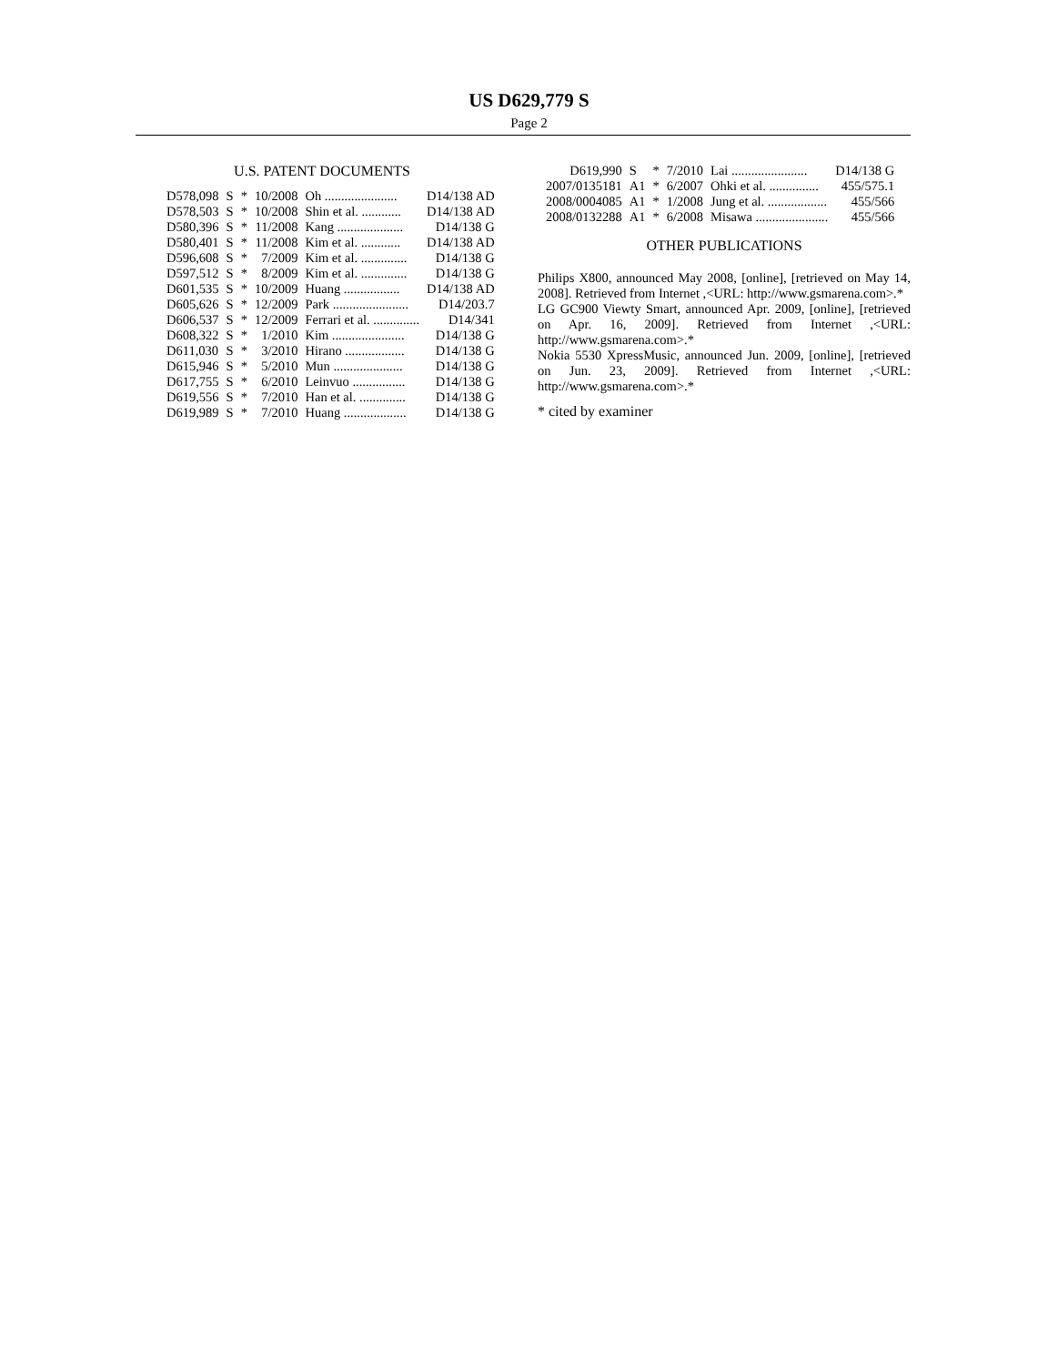US D629,779 S
Page 2
U.S. PATENT DOCUMENTS
| D578,098 | S | * | 10/2008 | Oh ...................... | D14/138 AD |
| D578,503 | S | * | 10/2008 | Shin et al. ............ | D14/138 AD |
| D580,396 | S | * | 11/2008 | Kang .................... | D14/138 G |
| D580,401 | S | * | 11/2008 | Kim et al. ............ | D14/138 AD |
| D596,608 | S | * | 7/2009 | Kim et al. .............. | D14/138 G |
| D597,512 | S | * | 8/2009 | Kim et al. .............. | D14/138 G |
| D601,535 | S | * | 10/2009 | Huang ................. | D14/138 AD |
| D605,626 | S | * | 12/2009 | Park ....................... | D14/203.7 |
| D606,537 | S | * | 12/2009 | Ferrari et al. .............. | D14/341 |
| D608,322 | S | * | 1/2010 | Kim ...................... | D14/138 G |
| D611,030 | S | * | 3/2010 | Hirano .................. | D14/138 G |
| D615,946 | S | * | 5/2010 | Mun ..................... | D14/138 G |
| D617,755 | S | * | 6/2010 | Leinvuo ................ | D14/138 G |
| D619,556 | S | * | 7/2010 | Han et al. .............. | D14/138 G |
| D619,989 | S | * | 7/2010 | Huang ................... | D14/138 G |
| D619,990 | S | * | 7/2010 | Lai ....................... | D14/138 G |
| 2007/0135181 | A1 | * | 6/2007 | Ohki et al. ............... | 455/575.1 |
| 2008/0004085 | A1 | * | 1/2008 | Jung et al. .................. | 455/566 |
| 2008/0132288 | A1 | * | 6/2008 | Misawa ...................... | 455/566 |
OTHER PUBLICATIONS
Philips X800, announced May 2008, [online], [retrieved on May 14, 2008]. Retrieved from Internet ,<URL: http://www.gsmarena.com>.*
LG GC900 Viewty Smart, announced Apr. 2009, [online], [retrieved on Apr. 16, 2009]. Retrieved from Internet ,<URL: http://www.gsmarena.com>.*
Nokia 5530 XpressMusic, announced Jun. 2009, [online], [retrieved on Jun. 23, 2009]. Retrieved from Internet ,<URL: http://www.gsmarena.com>.*
* cited by examiner